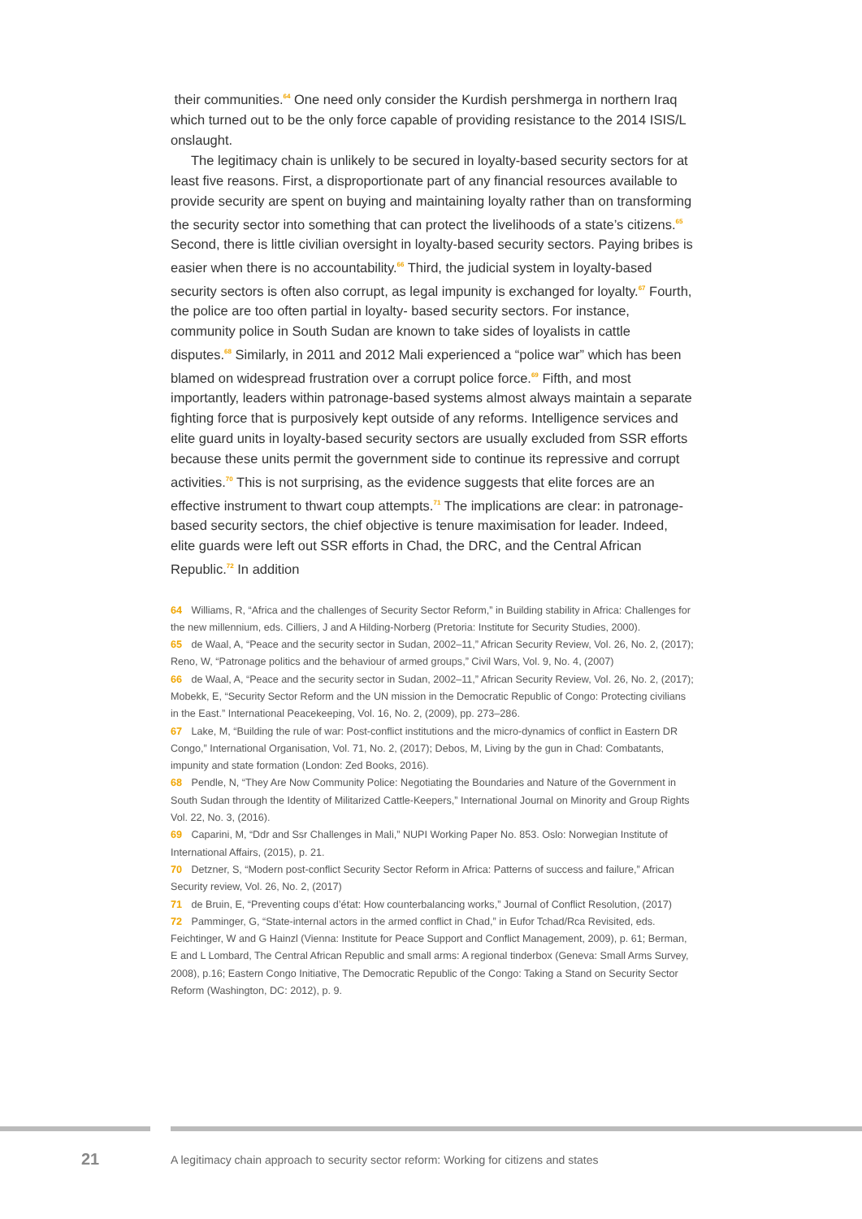their communities.<sup>64</sup> One need only consider the Kurdish pershmerga in northern Iraq which turned out to be the only force capable of providing resistance to the 2014 ISIS/L onslaught.
The legitimacy chain is unlikely to be secured in loyalty-based security sectors for at least five reasons. First, a disproportionate part of any financial resources available to provide security are spent on buying and maintaining loyalty rather than on transforming the security sector into something that can protect the livelihoods of a state’s citizens.<sup>65</sup> Second, there is little civilian oversight in loyalty-based security sectors. Paying bribes is easier when there is no accountability.<sup>66</sup> Third, the judicial system in loyalty-based security sectors is often also corrupt, as legal impunity is exchanged for loyalty.<sup>67</sup> Fourth, the police are too often partial in loyalty- based security sectors. For instance, community police in South Sudan are known to take sides of loyalists in cattle disputes.<sup>68</sup> Similarly, in 2011 and 2012 Mali experienced a “police war” which has been blamed on widespread frustration over a corrupt police force.<sup>69</sup> Fifth, and most importantly, leaders within patronage-based systems almost always maintain a separate fighting force that is purposively kept outside of any reforms. Intelligence services and elite guard units in loyalty-based security sectors are usually excluded from SSR efforts because these units permit the government side to continue its repressive and corrupt activities.<sup>70</sup> This is not surprising, as the evidence suggests that elite forces are an effective instrument to thwart coup attempts.<sup>71</sup> The implications are clear: in patronage-based security sectors, the chief objective is tenure maximisation for leader. Indeed, elite guards were left out SSR efforts in Chad, the DRC, and the Central African Republic.<sup>72</sup> In addition
64 Williams, R, “Africa and the challenges of Security Sector Reform,” in Building stability in Africa: Challenges for the new millennium, eds. Cilliers, J and A Hilding-Norberg (Pretoria: Institute for Security Studies, 2000).
65 de Waal, A, “Peace and the security sector in Sudan, 2002–11,” African Security Review, Vol. 26, No. 2, (2017); Reno, W, “Patronage politics and the behaviour of armed groups,” Civil Wars, Vol. 9, No. 4, (2007)
66 de Waal, A, “Peace and the security sector in Sudan, 2002–11,” African Security Review, Vol. 26, No. 2, (2017); Mobekk, E, “Security Sector Reform and the UN mission in the Democratic Republic of Congo: Protecting civilians in the East.” International Peacekeeping, Vol. 16, No. 2, (2009), pp. 273–286.
67 Lake, M, “Building the rule of war: Post-conflict institutions and the micro-dynamics of conflict in Eastern DR Congo,” International Organisation, Vol. 71, No. 2, (2017); Debos, M, Living by the gun in Chad: Combatants, impunity and state formation (London: Zed Books, 2016).
68 Pendle, N, “They Are Now Community Police: Negotiating the Boundaries and Nature of the Government in South Sudan through the Identity of Militarized Cattle-Keepers,” International Journal on Minority and Group Rights Vol. 22, No. 3, (2016).
69 Caparini, M, “Ddr and Ssr Challenges in Mali,” NUPI Working Paper No. 853. Oslo: Norwegian Institute of International Affairs, (2015), p. 21.
70 Detzner, S, “Modern post-conflict Security Sector Reform in Africa: Patterns of success and failure,” African Security review, Vol. 26, No. 2, (2017)
71 de Bruin, E, “Preventing coups d’état: How counterbalancing works,” Journal of Conflict Resolution, (2017)
72 Pamminger, G, “State-internal actors in the armed conflict in Chad,” in Eufor Tchad/Rca Revisited, eds. Feichtinger, W and G Hainzl (Vienna: Institute for Peace Support and Conflict Management, 2009), p. 61; Berman, E and L Lombard, The Central African Republic and small arms: A regional tinderbox (Geneva: Small Arms Survey, 2008), p.16; Eastern Congo Initiative, The Democratic Republic of the Congo: Taking a Stand on Security Sector Reform (Washington, DC: 2012), p. 9.
21
A legitimacy chain approach to security sector reform: Working for citizens and states